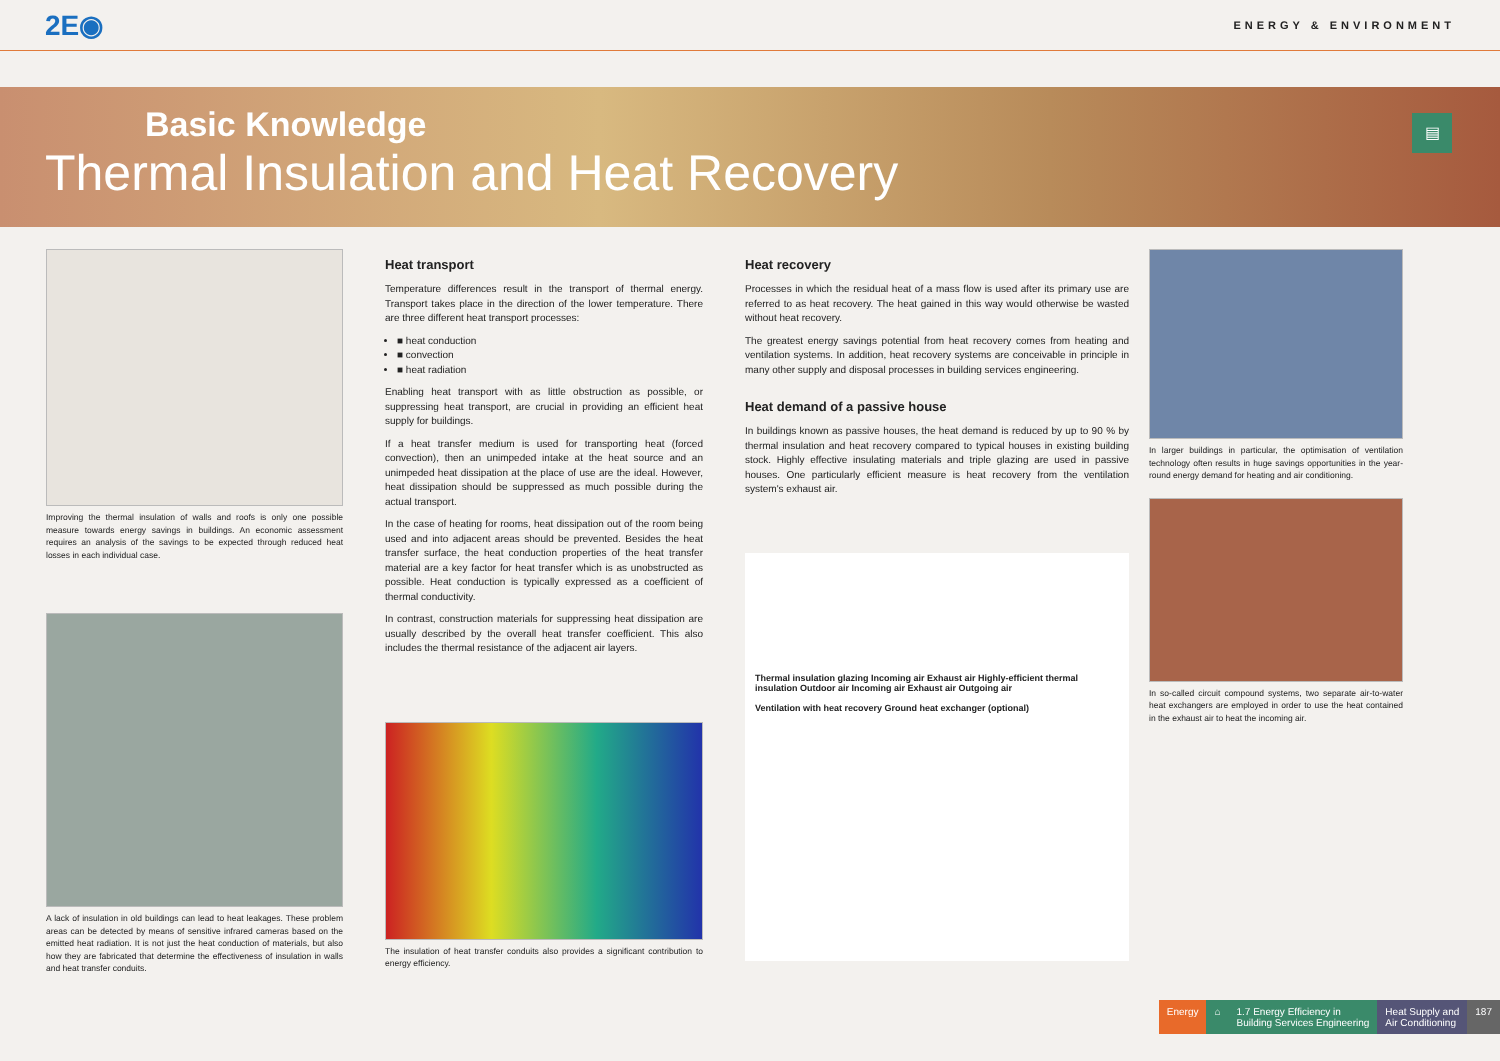2E◉ ENERGY & ENVIRONMENT
Basic Knowledge
Thermal Insulation and Heat Recovery
▤
Improving the thermal insulation of walls and roofs is only one possible measure towards energy savings in buildings. An economic assessment requires an analysis of the savings to be expected through reduced heat losses in each individual case.
A lack of insulation in old buildings can lead to heat leakages. These problem areas can be detected by means of sensitive infrared cameras based on the emitted heat radiation. It is not just the heat conduction of materials, but also how they are fabricated that determine the effectiveness of insulation in walls and heat transfer conduits.
Heat transport
Temperature differences result in the transport of thermal energy. Transport takes place in the direction of the lower temperature. There are three different heat transport processes:
■ heat conduction
■ convection
■ heat radiation
Enabling heat transport with as little obstruction as possible, or suppressing heat transport, are crucial in providing an efficient heat supply for buildings.
If a heat transfer medium is used for transporting heat (forced convection), then an unimpeded intake at the heat source and an unimpeded heat dissipation at the place of use are the ideal. However, heat dissipation should be suppressed as much possible during the actual transport.
In the case of heating for rooms, heat dissipation out of the room being used and into adjacent areas should be prevented. Besides the heat transfer surface, the heat conduction properties of the heat transfer material are a key factor for heat transfer which is as unobstructed as possible. Heat conduction is typically expressed as a coefficient of thermal conductivity.
In contrast, construction materials for suppressing heat dissipation are usually described by the overall heat transfer coefficient. This also includes the thermal resistance of the adjacent air layers.
The insulation of heat transfer conduits also provides a significant contribution to energy efficiency.
Heat recovery
Processes in which the residual heat of a mass flow is used after its primary use are referred to as heat recovery. The heat gained in this way would otherwise be wasted without heat recovery.
The greatest energy savings potential from heat recovery comes from heating and ventilation systems. In addition, heat recovery systems are conceivable in principle in many other supply and disposal processes in building services engineering.
Heat demand of a passive house
In buildings known as passive houses, the heat demand is reduced by up to 90 % by thermal insulation and heat recovery compared to typical houses in existing building stock. Highly effective insulating materials and triple glazing are used in passive houses. One particularly efficient measure is heat recovery from the ventilation system's exhaust air.
Thermal insulation glazing Incoming air Exhaust air Highly-efficient thermal insulation Outdoor air Incoming air Exhaust air Outgoing air
Ventilation with heat recovery Ground heat exchanger (optional)
In larger buildings in particular, the optimisation of ventilation technology often results in huge savings opportunities in the year-round energy demand for heating and air conditioning.
In so-called circuit compound systems, two separate air-to-water heat exchangers are employed in order to use the heat contained in the exhaust air to heat the incoming air.
Energy ⌂ 1.7 Energy Efficiency in
Building Services Engineering
Heat Supply and
Air Conditioning
187